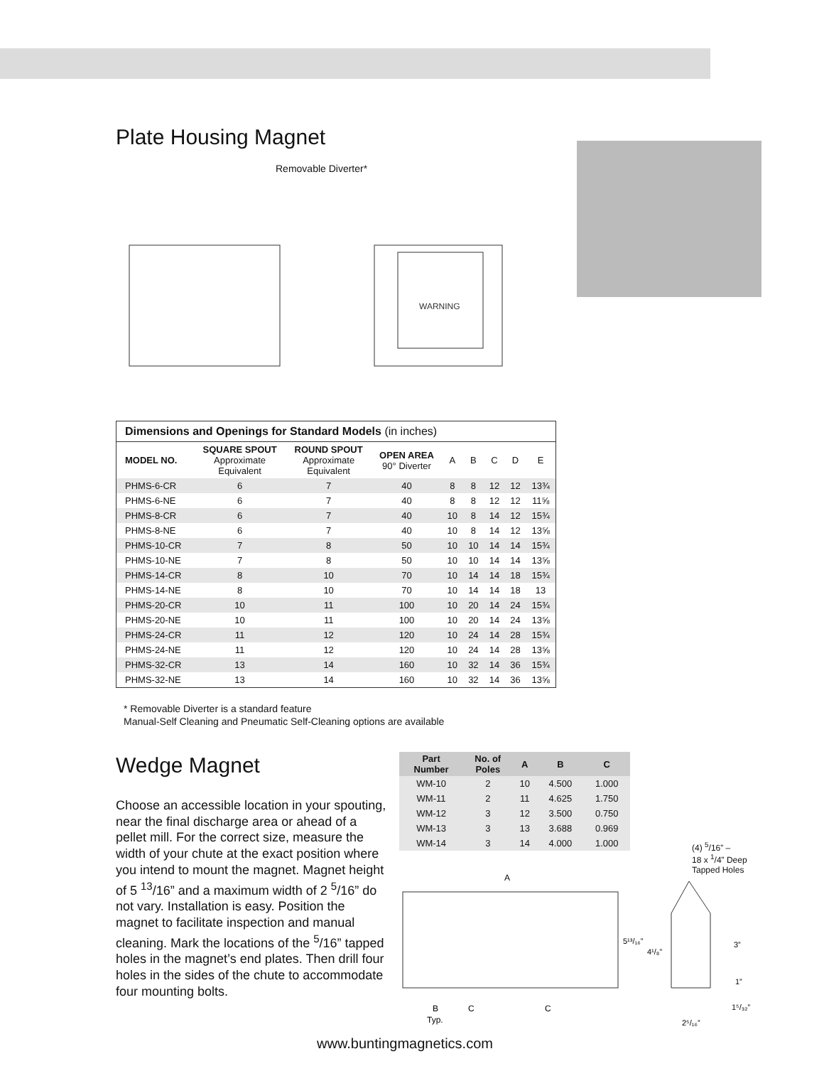Plate Housing Magnet
Removable Diverter*
WARNING
| Dimensions and Openings for Standard Models (in inches) | | | | | | | | |
| --- | --- | --- | --- | --- | --- | --- | --- | --- |
| MODEL NO. | SQUARE SPOUT Approximate Equivalent | ROUND SPOUT Approximate Equivalent | OPEN AREA 90° Diverter | A | B | C | D | E |
| PHMS-6-CR | 6 | 7 | 40 | 8 | 8 | 12 | 12 | 13¾ |
| PHMS-6-NE | 6 | 7 | 40 | 8 | 8 | 12 | 12 | 11⅝ |
| PHMS-8-CR | 6 | 7 | 40 | 10 | 8 | 14 | 12 | 15¾ |
| PHMS-8-NE | 6 | 7 | 40 | 10 | 8 | 14 | 12 | 13⅝ |
| PHMS-10-CR | 7 | 8 | 50 | 10 | 10 | 14 | 14 | 15¾ |
| PHMS-10-NE | 7 | 8 | 50 | 10 | 10 | 14 | 14 | 13⅝ |
| PHMS-14-CR | 8 | 10 | 70 | 10 | 14 | 14 | 18 | 15¾ |
| PHMS-14-NE | 8 | 10 | 70 | 10 | 14 | 14 | 18 | 13 |
| PHMS-20-CR | 10 | 11 | 100 | 10 | 20 | 14 | 24 | 15¾ |
| PHMS-20-NE | 10 | 11 | 100 | 10 | 20 | 14 | 24 | 13⅝ |
| PHMS-24-CR | 11 | 12 | 120 | 10 | 24 | 14 | 28 | 15¾ |
| PHMS-24-NE | 11 | 12 | 120 | 10 | 24 | 14 | 28 | 13⅝ |
| PHMS-32-CR | 13 | 14 | 160 | 10 | 32 | 14 | 36 | 15¾ |
| PHMS-32-NE | 13 | 14 | 160 | 10 | 32 | 14 | 36 | 13⅝ |
* Removable Diverter is a standard feature
Manual-Self Cleaning and Pneumatic Self-Cleaning options are available
Wedge Magnet
Choose an accessible location in your spouting, near the final discharge area or ahead of a pellet mill. For the correct size, measure the width of your chute at the exact position where you intend to mount the magnet. Magnet height of 5 <sup>13</sup>/16” and a maximum width of 2 <sup>5</sup>/16” do not vary. Installation is easy. Position the magnet to facilitate inspection and manual cleaning. Mark the locations of the <sup>5</sup>/16” tapped holes in the magnet’s end plates. Then drill four holes in the sides of the chute to accommodate four mounting bolts.
| Part Number | No. of Poles | A | B | C |
| --- | --- | --- | --- | --- |
| WM-10 | 2 | 10 | 4.500 | 1.000 |
| WM-11 | 2 | 11 | 4.625 | 1.750 |
| WM-12 | 3 | 12 | 3.500 | 0.750 |
| WM-13 | 3 | 13 | 3.688 | 0.969 |
| WM-14 | 3 | 14 | 4.000 | 1.000 |
(4) <sup>5</sup>/16” –
18 x <sup>1</sup>/4” Deep
Tapped Holes
A
5¹³/₁₆”
4¹/₈”
3”
1”
1⁵/₃₂”
2⁵/₁₆”
B
Typ.
C
C
www.buntingmagnetics.com